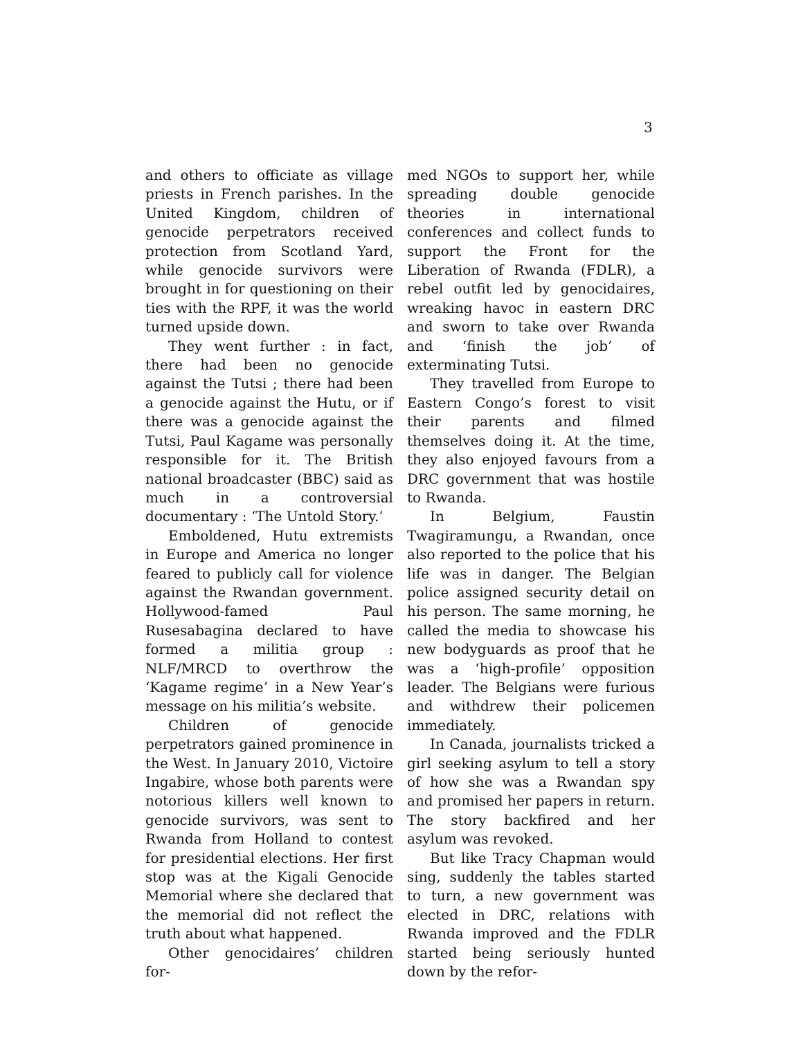3
and others to officiate as village priests in French parishes. In the United Kingdom, children of genocide perpetrators received protection from Scotland Yard, while genocide survivors were brought in for questioning on their ties with the RPF, it was the world turned upside down.
They went further : in fact, there had been no genocide against the Tutsi ; there had been a genocide against the Hutu, or if there was a genocide against the Tutsi, Paul Kagame was personally responsible for it. The British national broadcaster (BBC) said as much in a controversial documentary : ‘The Untold Story.’
Emboldened, Hutu extremists in Europe and America no longer feared to publicly call for violence against the Rwandan government. Hollywood-famed Paul Rusesabagina declared to have formed a militia group : NLF/MRCD to overthrow the ‘Kagame regime’ in a New Year’s message on his militia’s website.
Children of genocide perpetrators gained prominence in the West. In January 2010, Victoire Ingabire, whose both parents were notorious killers well known to genocide survivors, was sent to Rwanda from Holland to contest for presidential elections. Her first stop was at the Kigali Genocide Memorial where she declared that the memorial did not reflect the truth about what happened.
Other genocidaires’ children for-
med NGOs to support her, while spreading double genocide theories in international conferences and collect funds to support the Front for the Liberation of Rwanda (FDLR), a rebel outfit led by genocidaires, wreaking havoc in eastern DRC and sworn to take over Rwanda and ‘finish the job’ of exterminating Tutsi.
They travelled from Europe to Eastern Congo’s forest to visit their parents and filmed themselves doing it. At the time, they also enjoyed favours from a DRC government that was hostile to Rwanda.
In Belgium, Faustin Twagiramungu, a Rwandan, once also reported to the police that his life was in danger. The Belgian police assigned security detail on his person. The same morning, he called the media to showcase his new bodyguards as proof that he was a ‘high-profile’ opposition leader. The Belgians were furious and withdrew their policemen immediately.
In Canada, journalists tricked a girl seeking asylum to tell a story of how she was a Rwandan spy and promised her papers in return. The story backfired and her asylum was revoked.
But like Tracy Chapman would sing, suddenly the tables started to turn, a new government was elected in DRC, relations with Rwanda improved and the FDLR started being seriously hunted down by the refor-